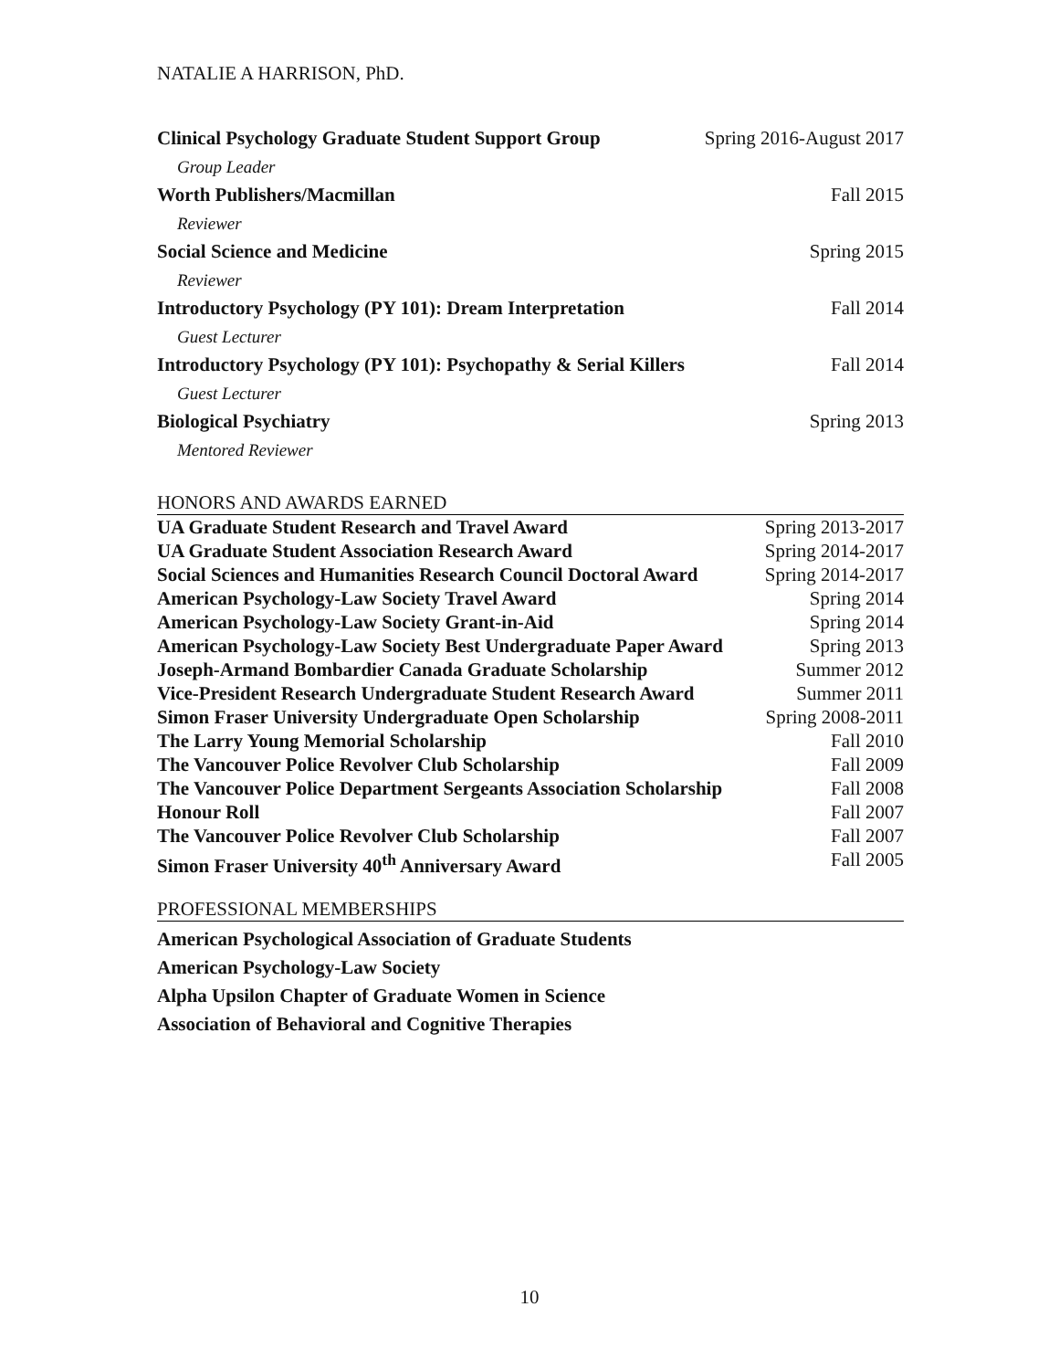NATALIE A HARRISON, PhD.
Clinical Psychology Graduate Student Support Group Spring 2016-August 2017
Group Leader
Worth Publishers/Macmillan Fall 2015
Reviewer
Social Science and Medicine Spring 2015
Reviewer
Introductory Psychology (PY 101): Dream Interpretation Fall 2014
Guest Lecturer
Introductory Psychology (PY 101): Psychopathy & Serial Killers Fall 2014
Guest Lecturer
Biological Psychiatry Spring 2013
Mentored Reviewer
HONORS AND AWARDS EARNED
UA Graduate Student Research and Travel Award Spring 2013-2017
UA Graduate Student Association Research Award Spring 2014-2017
Social Sciences and Humanities Research Council Doctoral Award Spring 2014-2017
American Psychology-Law Society Travel Award Spring 2014
American Psychology-Law Society Grant-in-Aid Spring 2014
American Psychology-Law Society Best Undergraduate Paper Award Spring 2013
Joseph-Armand Bombardier Canada Graduate Scholarship Summer 2012
Vice-President Research Undergraduate Student Research Award Summer 2011
Simon Fraser University Undergraduate Open Scholarship Spring 2008-2011
The Larry Young Memorial Scholarship Fall 2010
The Vancouver Police Revolver Club Scholarship Fall 2009
The Vancouver Police Department Sergeants Association Scholarship Fall 2008
Honour Roll Fall 2007
The Vancouver Police Revolver Club Scholarship Fall 2007
Simon Fraser University 40<sup>th</sup> Anniversary Award Fall 2005
PROFESSIONAL MEMBERSHIPS
American Psychological Association of Graduate Students
American Psychology-Law Society
Alpha Upsilon Chapter of Graduate Women in Science
Association of Behavioral and Cognitive Therapies
10